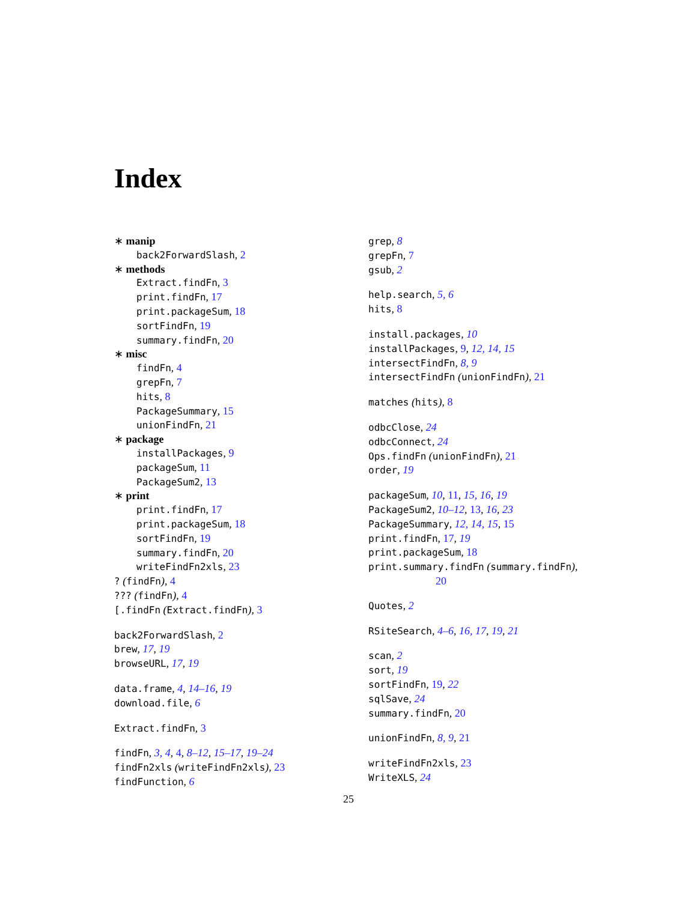Index
∗ manip
back2ForwardSlash, 2
∗ methods
Extract.findFn, 3
print.findFn, 17
print.packageSum, 18
sortFindFn, 19
summary.findFn, 20
∗ misc
findFn, 4
grepFn, 7
hits, 8
PackageSummary, 15
unionFindFn, 21
∗ package
installPackages, 9
packageSum, 11
PackageSum2, 13
∗ print
print.findFn, 17
print.packageSum, 18
sortFindFn, 19
summary.findFn, 20
writeFindFn2xls, 23
? (findFn), 4
??? (findFn), 4
[.findFn (Extract.findFn), 3
back2ForwardSlash, 2
brew, 17, 19
browseURL, 17, 19
data.frame, 4, 14–16, 19
download.file, 6
Extract.findFn, 3
findFn, 3, 4, 4, 8–12, 15–17, 19–24
findFn2xls (writeFindFn2xls), 23
findFunction, 6
grep, 8
grepFn, 7
gsub, 2
help.search, 5, 6
hits, 8
install.packages, 10
installPackages, 9, 12, 14, 15
intersectFindFn, 8, 9
intersectFindFn (unionFindFn), 21
matches (hits), 8
odbcClose, 24
odbcConnect, 24
Ops.findFn (unionFindFn), 21
order, 19
packageSum, 10, 11, 15, 16, 19
PackageSum2, 10–12, 13, 16, 23
PackageSummary, 12, 14, 15, 15
print.findFn, 17, 19
print.packageSum, 18
print.summary.findFn (summary.findFn),
20
Quotes, 2
RSiteSearch, 4–6, 16, 17, 19, 21
scan, 2
sort, 19
sortFindFn, 19, 22
sqlSave, 24
summary.findFn, 20
unionFindFn, 8, 9, 21
writeFindFn2xls, 23
WriteXLS, 24
25